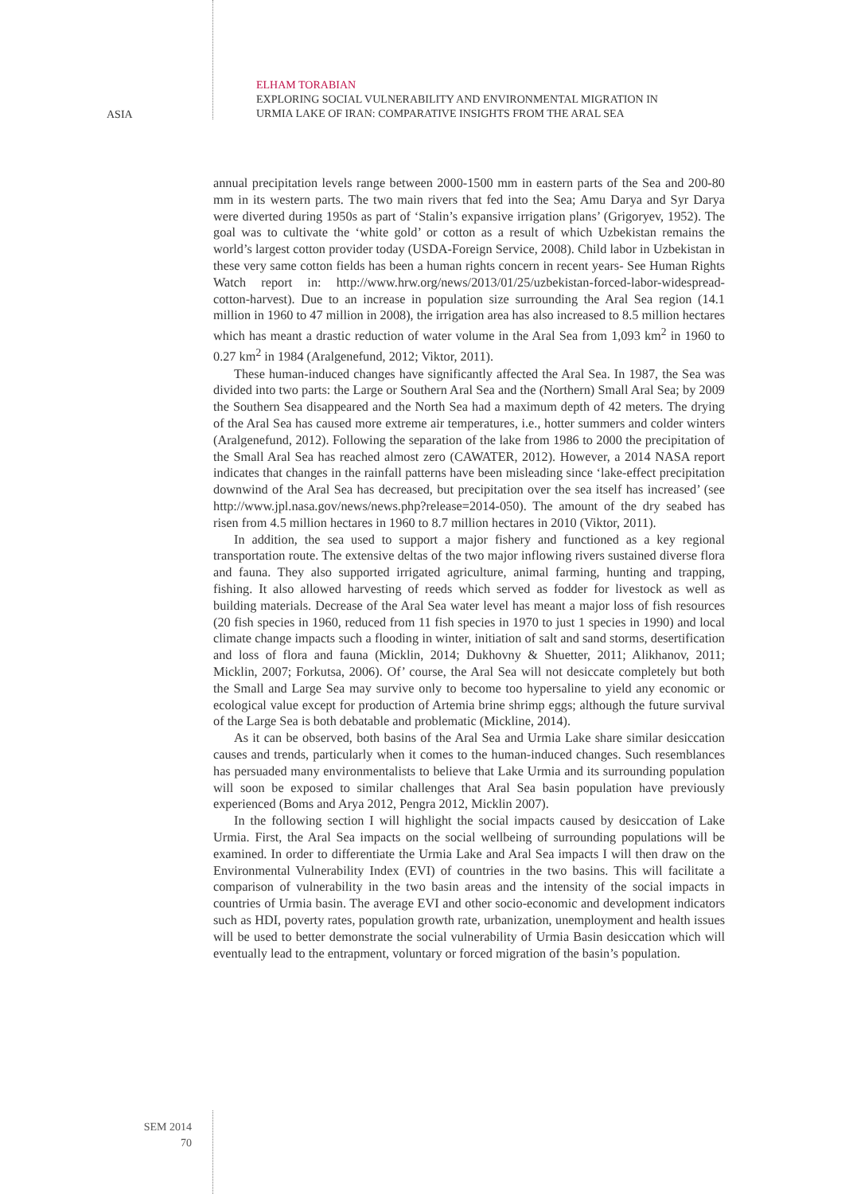ASIA
ELHAM TORABIAN
EXPLORING SOCIAL VULNERABILITY AND ENVIRONMENTAL MIGRATION IN
URMIA LAKE OF IRAN: COMPARATIVE INSIGHTS FROM THE ARAL SEA
annual precipitation levels range between 2000-1500 mm in eastern parts of the Sea and 200-80 mm in its western parts. The two main rivers that fed into the Sea; Amu Darya and Syr Darya were diverted during 1950s as part of ‘Stalin’s expansive irrigation plans’ (Grigoryev, 1952). The goal was to cultivate the ‘white gold’ or cotton as a result of which Uzbekistan remains the world’s largest cotton provider today (USDA-Foreign Service, 2008). Child labor in Uzbekistan in these very same cotton fields has been a human rights concern in recent years- See Human Rights Watch report in: http://www.hrw.org/news/2013/01/25/uzbekistan-forced-labor-widespread-cotton-harvest). Due to an increase in population size surrounding the Aral Sea region (14.1 million in 1960 to 47 million in 2008), the irrigation area has also increased to 8.5 million hectares which has meant a drastic reduction of water volume in the Aral Sea from 1,093 km<sup>2</sup> in 1960 to 0.27 km<sup>2</sup> in 1984 (Aralgenefund, 2012; Viktor, 2011).
These human-induced changes have significantly affected the Aral Sea. In 1987, the Sea was divided into two parts: the Large or Southern Aral Sea and the (Northern) Small Aral Sea; by 2009 the Southern Sea disappeared and the North Sea had a maximum depth of 42 meters. The drying of the Aral Sea has caused more extreme air temperatures, i.e., hotter summers and colder winters (Aralgenefund, 2012). Following the separation of the lake from 1986 to 2000 the precipitation of the Small Aral Sea has reached almost zero (CAWATER, 2012). However, a 2014 NASA report indicates that changes in the rainfall patterns have been misleading since ‘lake-effect precipitation downwind of the Aral Sea has decreased, but precipitation over the sea itself has increased’ (see http://www.jpl.nasa.gov/news/news.php?release=2014-050). The amount of the dry seabed has risen from 4.5 million hectares in 1960 to 8.7 million hectares in 2010 (Viktor, 2011).
In addition, the sea used to support a major fishery and functioned as a key regional transportation route. The extensive deltas of the two major inflowing rivers sustained diverse flora and fauna. They also supported irrigated agriculture, animal farming, hunting and trapping, fishing. It also allowed harvesting of reeds which served as fodder for livestock as well as building materials. Decrease of the Aral Sea water level has meant a major loss of fish resources (20 fish species in 1960, reduced from 11 fish species in 1970 to just 1 species in 1990) and local climate change impacts such a flooding in winter, initiation of salt and sand storms, desertification and loss of flora and fauna (Micklin, 2014; Dukhovny & Shuetter, 2011; Alikhanov, 2011; Micklin, 2007; Forkutsa, 2006). Of’ course, the Aral Sea will not desiccate completely but both the Small and Large Sea may survive only to become too hypersaline to yield any economic or ecological value except for production of Artemia brine shrimp eggs; although the future survival of the Large Sea is both debatable and problematic (Mickline, 2014).
As it can be observed, both basins of the Aral Sea and Urmia Lake share similar desiccation causes and trends, particularly when it comes to the human-induced changes. Such resemblances has persuaded many environmentalists to believe that Lake Urmia and its surrounding population will soon be exposed to similar challenges that Aral Sea basin population have previously experienced (Boms and Arya 2012, Pengra 2012, Micklin 2007).
In the following section I will highlight the social impacts caused by desiccation of Lake Urmia. First, the Aral Sea impacts on the social wellbeing of surrounding populations will be examined. In order to differentiate the Urmia Lake and Aral Sea impacts I will then draw on the Environmental Vulnerability Index (EVI) of countries in the two basins. This will facilitate a comparison of vulnerability in the two basin areas and the intensity of the social impacts in countries of Urmia basin. The average EVI and other socio-economic and development indicators such as HDI, poverty rates, population growth rate, urbanization, unemployment and health issues will be used to better demonstrate the social vulnerability of Urmia Basin desiccation which will eventually lead to the entrapment, voluntary or forced migration of the basin’s population.
SEM 2014
70